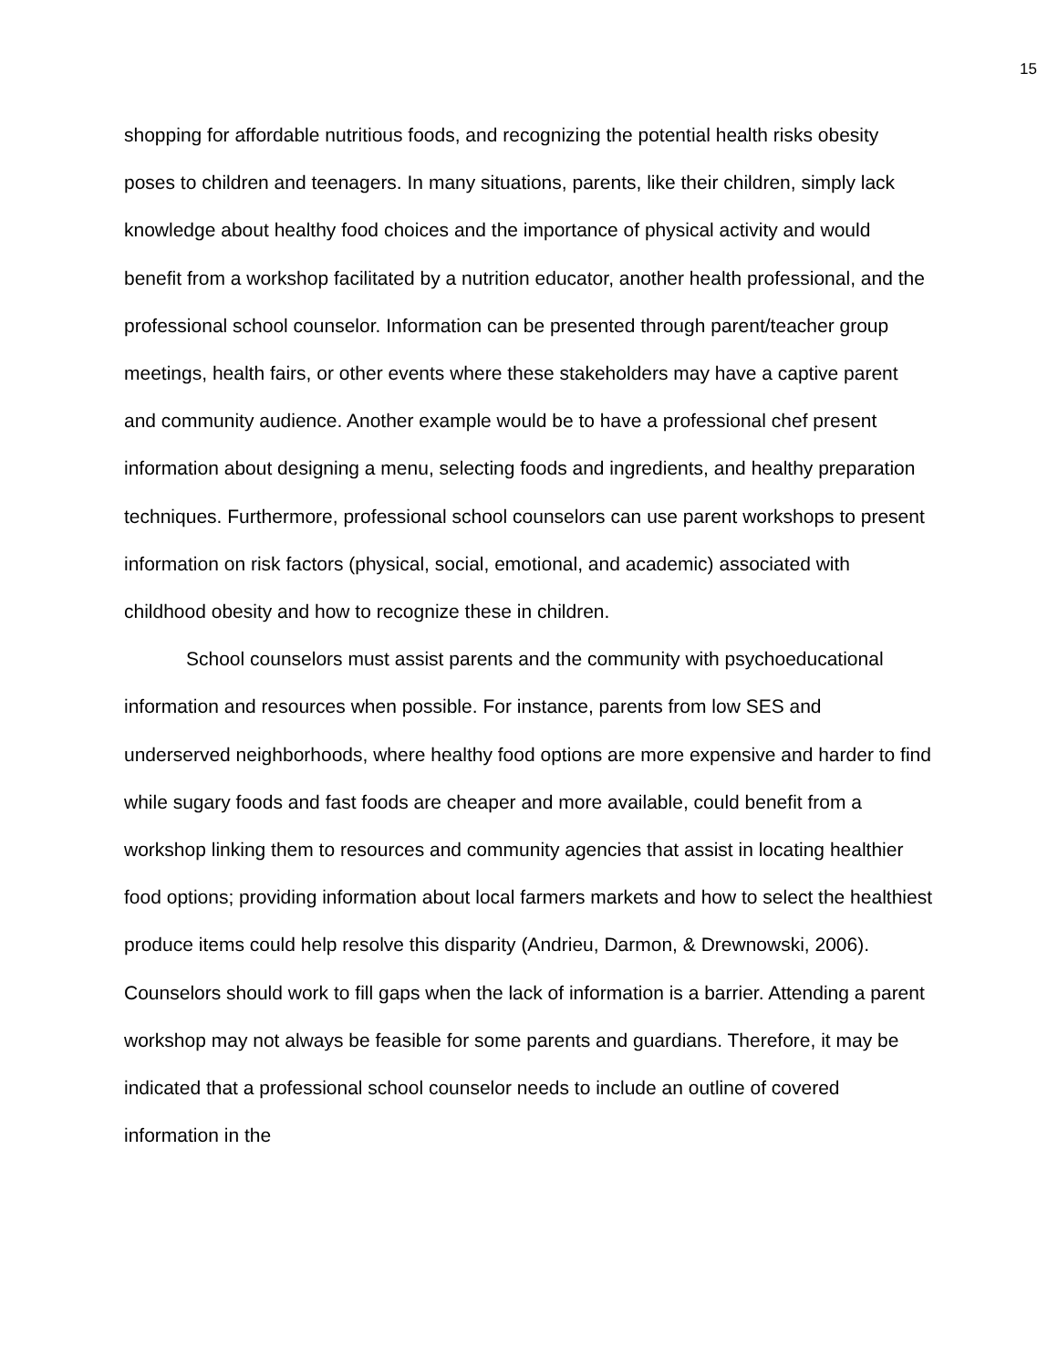15
shopping for affordable nutritious foods, and recognizing the potential health risks obesity poses to children and teenagers. In many situations, parents, like their children, simply lack knowledge about healthy food choices and the importance of physical activity and would benefit from a workshop facilitated by a nutrition educator, another health professional, and the professional school counselor. Information can be presented through parent/teacher group meetings, health fairs, or other events where these stakeholders may have a captive parent and community audience. Another example would be to have a professional chef present information about designing a menu, selecting foods and ingredients, and healthy preparation techniques. Furthermore, professional school counselors can use parent workshops to present information on risk factors (physical, social, emotional, and academic) associated with childhood obesity and how to recognize these in children.
School counselors must assist parents and the community with psychoeducational information and resources when possible. For instance, parents from low SES and underserved neighborhoods, where healthy food options are more expensive and harder to find while sugary foods and fast foods are cheaper and more available, could benefit from a workshop linking them to resources and community agencies that assist in locating healthier food options; providing information about local farmers markets and how to select the healthiest produce items could help resolve this disparity (Andrieu, Darmon, & Drewnowski, 2006). Counselors should work to fill gaps when the lack of information is a barrier. Attending a parent workshop may not always be feasible for some parents and guardians. Therefore, it may be indicated that a professional school counselor needs to include an outline of covered information in the